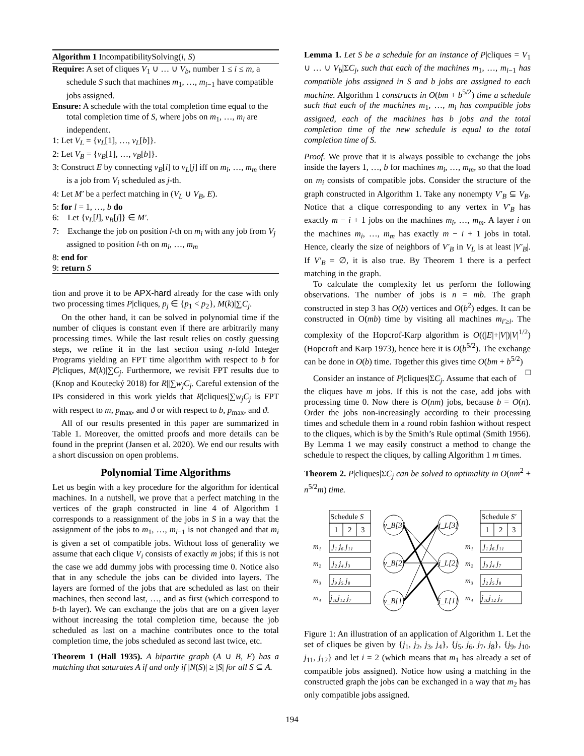Algorithm 1 IncompatibilitySolving(i, S)
Require: A set of cliques V<sub>1</sub> ∪ … ∪ V<sub>b</sub>, number 1 ≤ i ≤ m, a schedule S such that machines m<sub>1</sub>, …, m<sub>i−1</sub> have compatible jobs assigned.
Ensure: A schedule with the total completion time equal to the total completion time of S, where jobs on m<sub>1</sub>, …, m<sub>i</sub> are independent.
1: Let V<sub>L</sub> = {v<sub>L</sub>[1], …, v<sub>L</sub>[b]}.
2: Let V<sub>B</sub> = {v<sub>B</sub>[1], …, v<sub>B</sub>[b]}.
3: Construct E by connecting v<sub>B</sub>[i] to v<sub>L</sub>[j] iff on m<sub>i</sub>, …, m<sub>m</sub> there is a job from V<sub>i</sub> scheduled as j-th.
4: Let M′ be a perfect matching in (V<sub>L</sub> ∪ V<sub>B</sub>, E).
5: for l = 1, …, b do
6: Let {v<sub>L</sub>[l], v<sub>B</sub>[j]} ∈ M′.
7: Exchange the job on position l-th on m<sub>i</sub> with any job from V<sub>j</sub> assigned to position l-th on m<sub>i</sub>, …, m<sub>m</sub>
8: end for
9: return S
tion and prove it to be APX-hard already for the case with only two processing times P|cliques, p<sub>j</sub> ∈ {p<sub>1</sub> < p<sub>2</sub>}, M(k)|∑C<sub>j</sub>.
On the other hand, it can be solved in polynomial time if the number of cliques is constant even if there are arbitrarily many processing times. While the last result relies on costly guessing steps, we refine it in the last section using n-fold Integer Programs yielding an FPT time algorithm with respect to b for P|cliques, M(k)|∑C<sub>j</sub>. Furthermore, we revisit FPT results due to (Knop and Koutecký 2018) for R||∑w<sub>j</sub>C<sub>j</sub>. Careful extension of the IPs considered in this work yields that R|cliques|∑w<sub>j</sub>C<sub>j</sub> is FPT with respect to m, p<sub>max</sub>, and ϑ or with respect to b, p<sub>max</sub>, and ϑ.
All of our results presented in this paper are summarized in Table 1. Moreover, the omitted proofs and more details can be found in the preprint (Jansen et al. 2020). We end our results with a short discussion on open problems.
Polynomial Time Algorithms
Let us begin with a key procedure for the algorithm for identical machines. In a nutshell, we prove that a perfect matching in the vertices of the graph constructed in line 4 of Algorithm 1 corresponds to a reassignment of the jobs in S in a way that the assignment of the jobs to m<sub>1</sub>, …, m<sub>i−1</sub> is not changed and that m<sub>i</sub> is given a set of compatible jobs. Without loss of generality we assume that each clique V<sub>i</sub> consists of exactly m jobs; if this is not the case we add dummy jobs with processing time 0. Notice also that in any schedule the jobs can be divided into layers. The layers are formed of the jobs that are scheduled as last on their machines, then second last, …, and as first (which correspond to b-th layer). We can exchange the jobs that are on a given layer without increasing the total completion time, because the job scheduled as last on a machine contributes once to the total completion time, the jobs scheduled as second last twice, etc.
Theorem 1 (Hall 1935). A bipartite graph (A ∪ B, E) has a matching that saturates A if and only if |N(S)| ≥ |S| for all S ⊆ A.
Lemma 1. Let S be a schedule for an instance of P|cliques = V<sub>1</sub> ∪ … ∪ V<sub>b</sub>|ΣC<sub>j</sub>, such that each of the machines m<sub>1</sub>, …, m<sub>i−1</sub> has compatible jobs assigned in S and b jobs are assigned to each machine. Algorithm 1 constructs in O(bm + b<sup>5/2</sup>) time a schedule such that each of the machines m<sub>1</sub>, …, m<sub>i</sub> has compatible jobs assigned, each of the machines has b jobs and the total completion time of the new schedule is equal to the total completion time of S.
Proof. We prove that it is always possible to exchange the jobs inside the layers 1, …, b for machines m<sub>i</sub>, …, m<sub>m</sub>, so that the load on m<sub>i</sub> consists of compatible jobs. Consider the structure of the graph constructed in Algorithm 1. Take any nonempty V′<sub>B</sub> ⊆ V<sub>B</sub>. Notice that a clique corresponding to any vertex in V′<sub>B</sub> has exactly m − i + 1 jobs on the machines m<sub>i</sub>, …, m<sub>m</sub>. A layer i on the machines m<sub>i</sub>, …, m<sub>m</sub> has exactly m − i + 1 jobs in total. Hence, clearly the size of neighbors of V′<sub>B</sub> in V<sub>L</sub> is at least |V′<sub>B</sub>|. If V′<sub>B</sub> = ∅, it is also true. By Theorem 1 there is a perfect matching in the graph.
To calculate the complexity let us perform the following observations. The number of jobs is n = mb. The graph constructed in step 3 has O(b) vertices and O(b<sup>2</sup>) edges. It can be constructed in O(mb) time by visiting all machines m<sub>i′≥i</sub>. The complexity of the Hopcrof-Karp algorithm is O((|E|+|V|)|V|<sup>1/2</sup>) (Hopcroft and Karp 1973), hence here it is O(b<sup>5/2</sup>). The exchange can be done in O(b) time. Together this gives time O(bm + b<sup>5/2</sup>) □
Consider an instance of P|cliques|ΣC<sub>j</sub>. Assume that each of the cliques have m jobs. If this is not the case, add jobs with processing time 0. Now there is O(nm) jobs, because b = O(n). Order the jobs non-increasingly according to their processing times and schedule them in a round robin fashion without respect to the cliques, which is by the Smith’s Rule optimal (Smith 1956). By Lemma 1 we may easily construct a method to change the schedule to respect the cliques, by calling Algorithm 1 m times.
Theorem 2. P|cliques|ΣC<sub>j</sub> can be solved to optimality in O(nm<sup>2</sup> + n<sup>5/2</sup>m) time.
Schedule S
1
2
3
m₁
j₁ j₆ j₁₁
m₂
j₂ j₄ j₃
m₃
j₉ j₅ j₈
m₄
j₁₀j₁₂ j₇
v_B[3]
v_B[2]
v_B[1]
j_L[3]
j_L[2]
j_L[1]
Schedule S′
1
2
3
m₁
j₁ j₆ j₁₁
m₂
j₉ j₄ j₇
m₃
j₂ j₅ j₈
m₄
j₁₀j₁₂ j₃
Figure 1: An illustration of an application of Algorithm 1. Let the set of cliques be given by {j<sub>1</sub>, j<sub>2</sub>, j<sub>3</sub>, j<sub>4</sub>}, {j<sub>5</sub>, j<sub>6</sub>, j<sub>7</sub>, j<sub>8</sub>}, {j<sub>9</sub>, j<sub>10</sub>, j<sub>11</sub>, j<sub>12</sub>} and let i = 2 (which means that m<sub>1</sub> has already a set of compatible jobs assigned). Notice how using a matching in the constructed graph the jobs can be exchanged in a way that m<sub>2</sub> has only compatible jobs assigned.
194